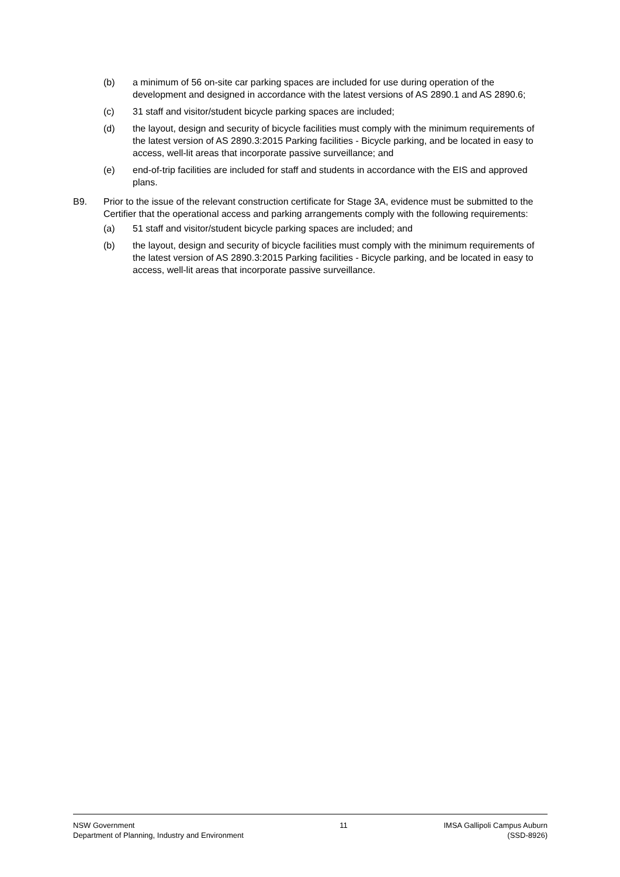(b) a minimum of 56 on-site car parking spaces are included for use during operation of the development and designed in accordance with the latest versions of AS 2890.1 and AS 2890.6;
(c) 31 staff and visitor/student bicycle parking spaces are included;
(d) the layout, design and security of bicycle facilities must comply with the minimum requirements of the latest version of AS 2890.3:2015 Parking facilities - Bicycle parking, and be located in easy to access, well-lit areas that incorporate passive surveillance; and
(e) end-of-trip facilities are included for staff and students in accordance with the EIS and approved plans.
B9. Prior to the issue of the relevant construction certificate for Stage 3A, evidence must be submitted to the Certifier that the operational access and parking arrangements comply with the following requirements:
(a) 51 staff and visitor/student bicycle parking spaces are included; and
(b) the layout, design and security of bicycle facilities must comply with the minimum requirements of the latest version of AS 2890.3:2015 Parking facilities - Bicycle parking, and be located in easy to access, well-lit areas that incorporate passive surveillance.
NSW Government
Department of Planning, Industry and Environment
11 IMSA Gallipoli Campus Auburn
(SSD-8926)